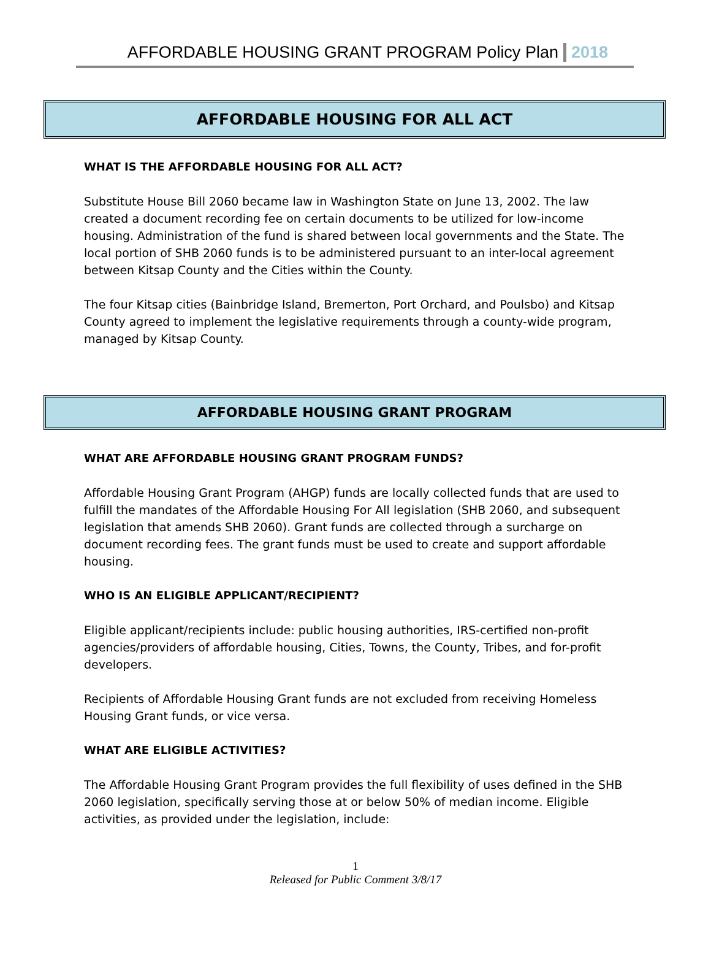AFFORDABLE HOUSING GRANT PROGRAM Policy Plan 2018
AFFORDABLE HOUSING FOR ALL ACT
WHAT IS THE AFFORDABLE HOUSING FOR ALL ACT?
Substitute House Bill 2060 became law in Washington State on June 13, 2002. The law created a document recording fee on certain documents to be utilized for low-income housing. Administration of the fund is shared between local governments and the State. The local portion of SHB 2060 funds is to be administered pursuant to an inter-local agreement between Kitsap County and the Cities within the County.
The four Kitsap cities (Bainbridge Island, Bremerton, Port Orchard, and Poulsbo) and Kitsap County agreed to implement the legislative requirements through a county-wide program, managed by Kitsap County.
AFFORDABLE HOUSING GRANT PROGRAM
WHAT ARE AFFORDABLE HOUSING GRANT PROGRAM FUNDS?
Affordable Housing Grant Program (AHGP) funds are locally collected funds that are used to fulfill the mandates of the Affordable Housing For All legislation (SHB 2060, and subsequent legislation that amends SHB 2060). Grant funds are collected through a surcharge on document recording fees. The grant funds must be used to create and support affordable housing.
WHO IS AN ELIGIBLE APPLICANT/RECIPIENT?
Eligible applicant/recipients include: public housing authorities, IRS-certified non-profit agencies/providers of affordable housing, Cities, Towns, the County, Tribes, and for-profit developers.
Recipients of Affordable Housing Grant funds are not excluded from receiving Homeless Housing Grant funds, or vice versa.
WHAT ARE ELIGIBLE ACTIVITIES?
The Affordable Housing Grant Program provides the full flexibility of uses defined in the SHB 2060 legislation, specifically serving those at or below 50% of median income. Eligible activities, as provided under the legislation, include:
1
Released for Public Comment 3/8/17